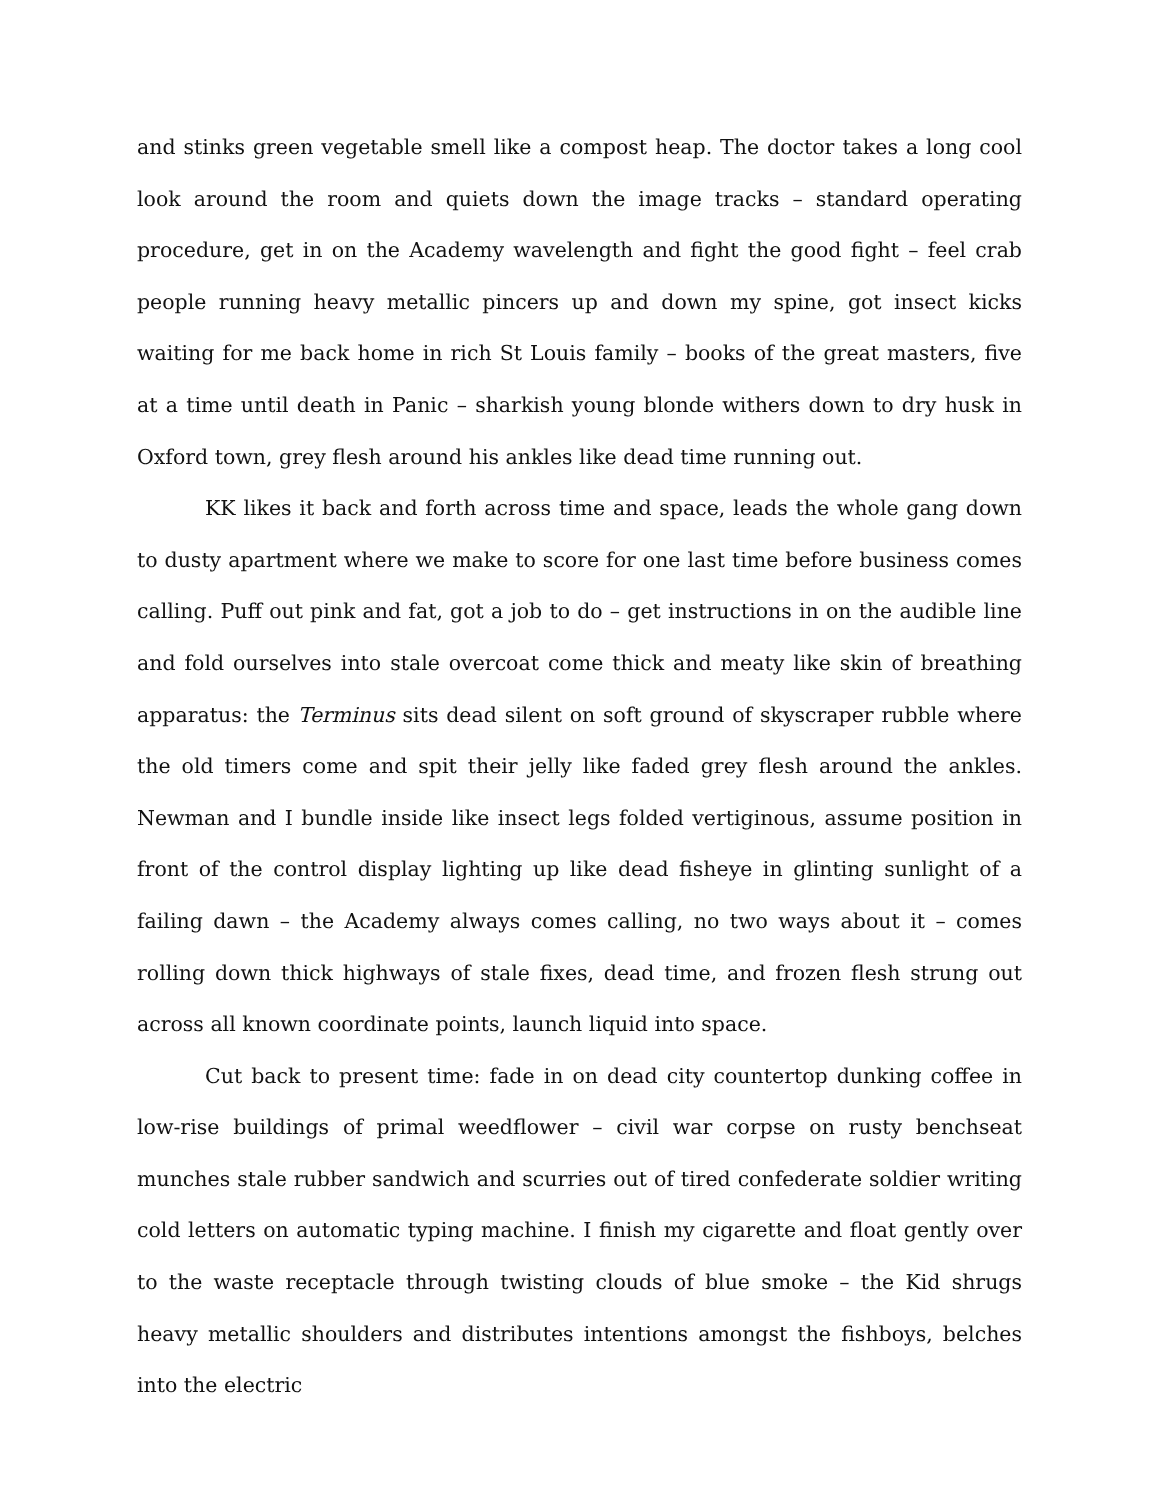and stinks green vegetable smell like a compost heap. The doctor takes a long cool look around the room and quiets down the image tracks – standard operating procedure, get in on the Academy wavelength and fight the good fight – feel crab people running heavy metallic pincers up and down my spine, got insect kicks waiting for me back home in rich St Louis family – books of the great masters, five at a time until death in Panic – sharkish young blonde withers down to dry husk in Oxford town, grey flesh around his ankles like dead time running out.
KK likes it back and forth across time and space, leads the whole gang down to dusty apartment where we make to score for one last time before business comes calling. Puff out pink and fat, got a job to do – get instructions in on the audible line and fold ourselves into stale overcoat come thick and meaty like skin of breathing apparatus: the Terminus sits dead silent on soft ground of skyscraper rubble where the old timers come and spit their jelly like faded grey flesh around the ankles. Newman and I bundle inside like insect legs folded vertiginous, assume position in front of the control display lighting up like dead fisheye in glinting sunlight of a failing dawn – the Academy always comes calling, no two ways about it – comes rolling down thick highways of stale fixes, dead time, and frozen flesh strung out across all known coordinate points, launch liquid into space.
Cut back to present time: fade in on dead city countertop dunking coffee in low-rise buildings of primal weedflower – civil war corpse on rusty benchseat munches stale rubber sandwich and scurries out of tired confederate soldier writing cold letters on automatic typing machine. I finish my cigarette and float gently over to the waste receptacle through twisting clouds of blue smoke – the Kid shrugs heavy metallic shoulders and distributes intentions amongst the fishboys, belches into the electric